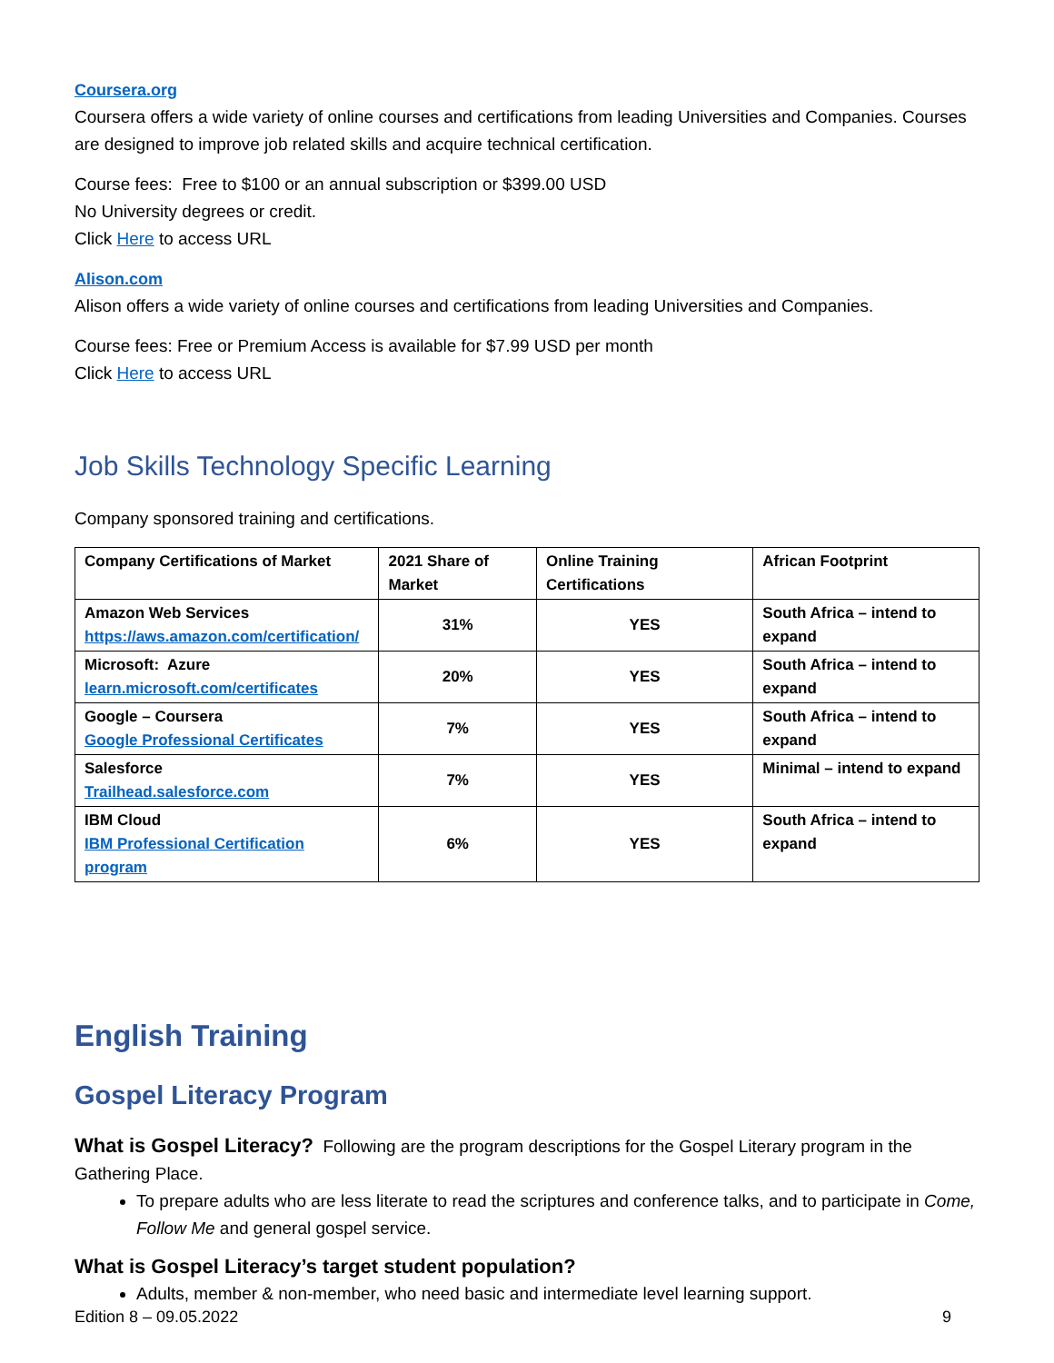Coursera.org
Coursera offers a wide variety of online courses and certifications from leading Universities and Companies. Courses are designed to improve job related skills and acquire technical certification.
Course fees: Free to $100 or an annual subscription or $399.00 USD
No University degrees or credit.
Click Here to access URL
Alison.com
Alison offers a wide variety of online courses and certifications from leading Universities and Companies.
Course fees: Free or Premium Access is available for $7.99 USD per month
Click Here to access URL
Job Skills Technology Specific Learning
Company sponsored training and certifications.
| Company Certifications of Market | 2021 Share of Market | Online Training Certifications | African Footprint |
| --- | --- | --- | --- |
| Amazon Web Services https://aws.amazon.com/certification/ | 31% | YES | South Africa – intend to expand |
| Microsoft: Azure learn.microsoft.com/certificates | 20% | YES | South Africa – intend to expand |
| Google – Coursera Google Professional Certificates | 7% | YES | South Africa – intend to expand |
| Salesforce Trailhead.salesforce.com | 7% | YES | Minimal – intend to expand |
| IBM Cloud IBM Professional Certification program | 6% | YES | South Africa – intend to expand |
English Training
Gospel Literacy Program
What is Gospel Literacy? Following are the program descriptions for the Gospel Literary program in the Gathering Place.
To prepare adults who are less literate to read the scriptures and conference talks, and to participate in Come, Follow Me and general gospel service.
What is Gospel Literacy’s target student population?
Adults, member & non-member, who need basic and intermediate level learning support.
Edition 8 – 09.05.2022 9